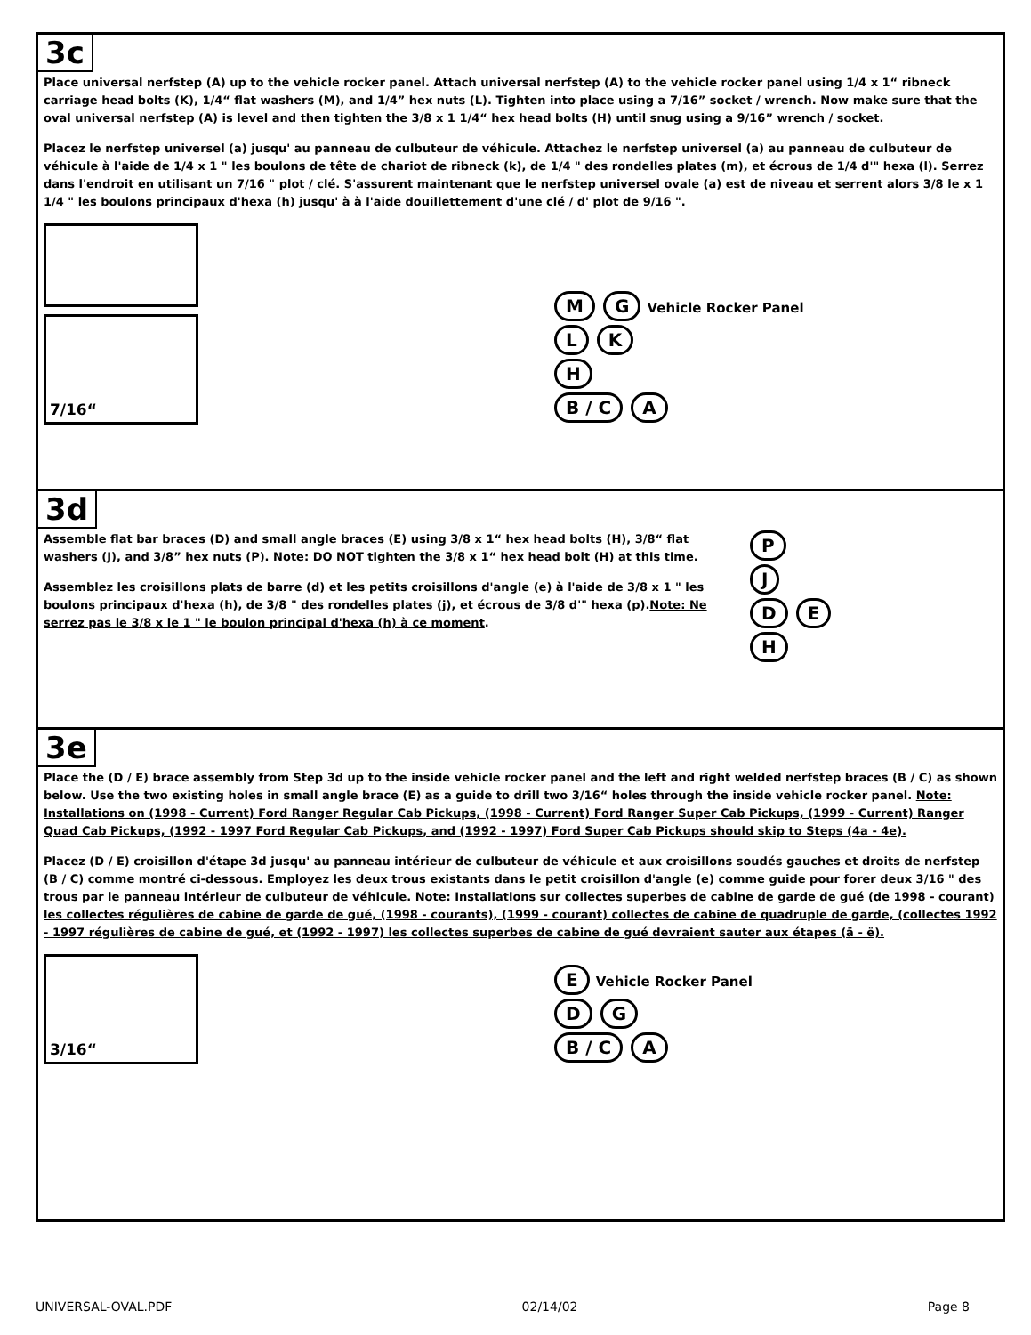3c
Place universal nerfstep (A) up to the vehicle rocker panel. Attach universal nerfstep (A) to the vehicle rocker panel using 1/4 x 1“ ribneck carriage head bolts (K), 1/4“ flat washers (M), and 1/4” hex nuts (L). Tighten into place using a 7/16” socket / wrench. Now make sure that the oval universal nerfstep (A) is level and then tighten the 3/8 x 1 1/4“ hex head bolts (H) until snug using a 9/16” wrench / socket.
Placez le nerfstep universel (a) jusqu' au panneau de culbuteur de véhicule. Attachez le nerfstep universel (a) au panneau de culbuteur de véhicule à l'aide de 1/4 x 1 " les boulons de tête de chariot de ribneck (k), de 1/4 " des rondelles plates (m), et écrous de 1/4 d'" hexa (l). Serrez dans l'endroit en utilisant un 7/16 " plot / clé. S'assurent maintenant que le nerfstep universel ovale (a) est de niveau et serrent alors 3/8 le x 1 1/4 " les boulons principaux d'hexa (h) jusqu' à à l'aide douillettement d'une clé / d' plot de 9/16 ".
7/16“
M G Vehicle Rocker Panel
L K
H
B / C A
3d
Assemble flat bar braces (D) and small angle braces (E) using 3/8 x 1“ hex head bolts (H), 3/8“ flat washers (J), and 3/8” hex nuts (P). Note: DO NOT tighten the 3/8 x 1“ hex head bolt (H) at this time.
Assemblez les croisillons plats de barre (d) et les petits croisillons d'angle (e) à l'aide de 3/8 x 1 " les boulons principaux d'hexa (h), de 3/8 " des rondelles plates (j), et écrous de 3/8 d'" hexa (p).Note: Ne serrez pas le 3/8 x le 1 " le boulon principal d'hexa (h) à ce moment.
P
J
D E
H
3e
Place the (D / E) brace assembly from Step 3d up to the inside vehicle rocker panel and the left and right welded nerfstep braces (B / C) as shown below. Use the two existing holes in small angle brace (E) as a guide to drill two 3/16“ holes through the inside vehicle rocker panel. Note: Installations on (1998 - Current) Ford Ranger Regular Cab Pickups, (1998 - Current) Ford Ranger Super Cab Pickups, (1999 - Current) Ranger Quad Cab Pickups, (1992 - 1997 Ford Regular Cab Pickups, and (1992 - 1997) Ford Super Cab Pickups should skip to Steps (4a - 4e).
Placez (D / E) croisillon d'étape 3d jusqu' au panneau intérieur de culbuteur de véhicule et aux croisillons soudés gauches et droits de nerfstep (B / C) comme montré ci-dessous. Employez les deux trous existants dans le petit croisillon d'angle (e) comme guide pour forer deux 3/16 " des trous par le panneau intérieur de culbuteur de véhicule. Note: Installations sur collectes superbes de cabine de garde de gué (de 1998 - courant) les collectes régulières de cabine de garde de gué, (1998 - courants), (1999 - courant) collectes de cabine de quadruple de garde, (collectes 1992 - 1997 régulières de cabine de gué, et (1992 - 1997) les collectes superbes de cabine de gué devraient sauter aux étapes (ä - ë).
3/16“
E Vehicle Rocker Panel
D G
B / C A
UNIVERSAL-OVAL.PDF 02/14/02 Page 8